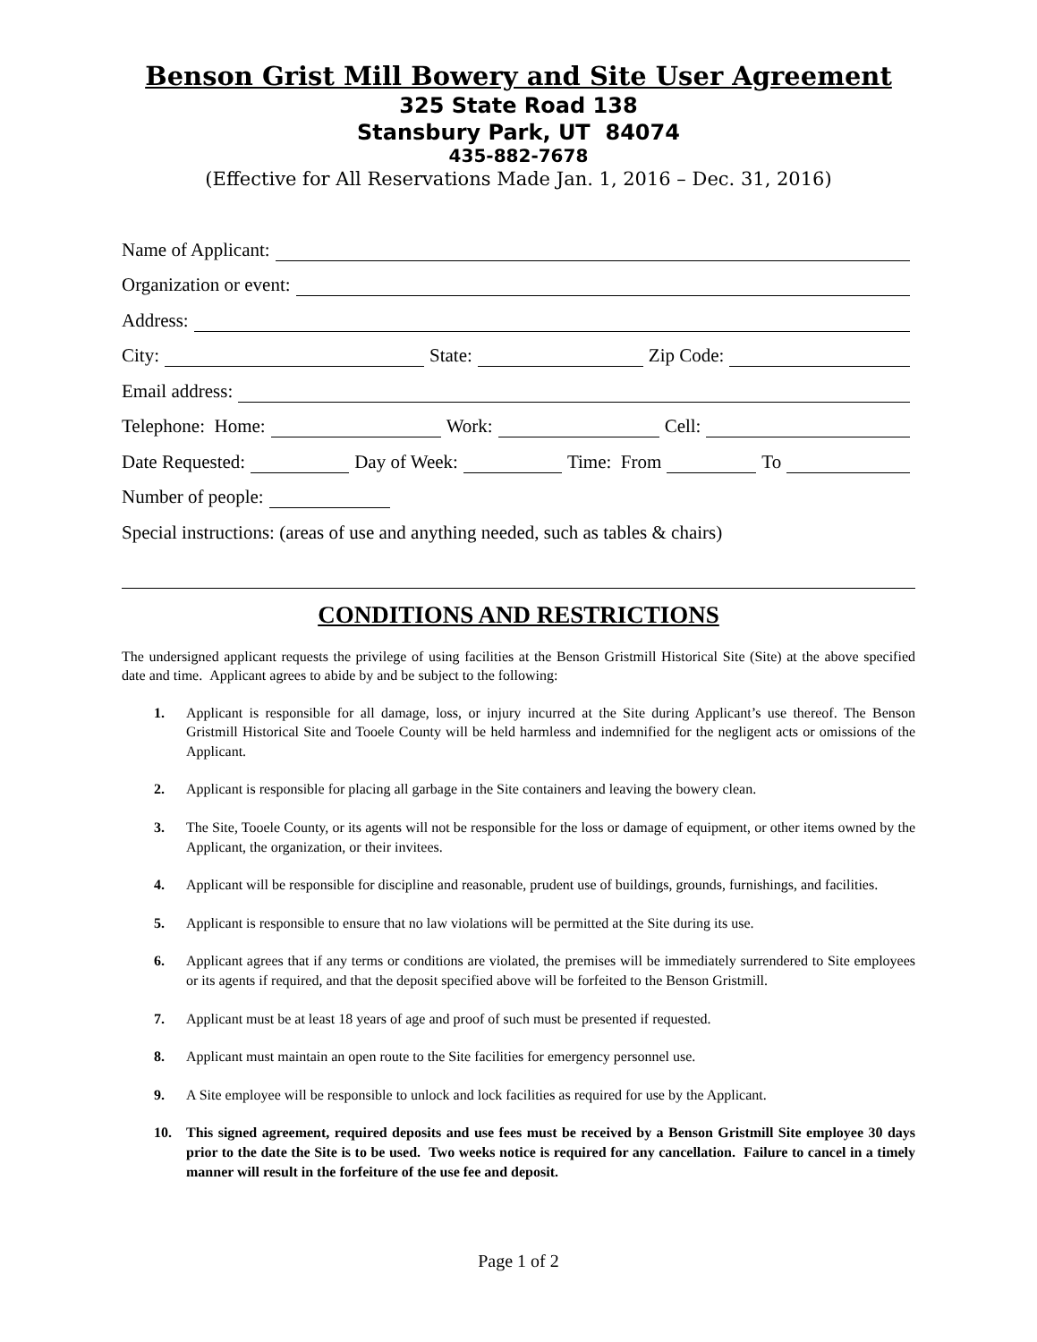Benson Grist Mill Bowery and Site User Agreement
325 State Road 138
Stansbury Park, UT 84074
435-882-7678
(Effective for All Reservations Made Jan. 1, 2016 – Dec. 31, 2016)
Name of Applicant:
Organization or event:
Address:
City: State: Zip Code:
Email address:
Telephone: Home: Work: Cell:
Date Requested: Day of Week: Time: From To
Number of people:
Special instructions: (areas of use and anything needed, such as tables & chairs)
CONDITIONS AND RESTRICTIONS
The undersigned applicant requests the privilege of using facilities at the Benson Gristmill Historical Site (Site) at the above specified date and time. Applicant agrees to abide by and be subject to the following:
1. Applicant is responsible for all damage, loss, or injury incurred at the Site during Applicant’s use thereof. The Benson Gristmill Historical Site and Tooele County will be held harmless and indemnified for the negligent acts or omissions of the Applicant.
2. Applicant is responsible for placing all garbage in the Site containers and leaving the bowery clean.
3. The Site, Tooele County, or its agents will not be responsible for the loss or damage of equipment, or other items owned by the Applicant, the organization, or their invitees.
4. Applicant will be responsible for discipline and reasonable, prudent use of buildings, grounds, furnishings, and facilities.
5. Applicant is responsible to ensure that no law violations will be permitted at the Site during its use.
6. Applicant agrees that if any terms or conditions are violated, the premises will be immediately surrendered to Site employees or its agents if required, and that the deposit specified above will be forfeited to the Benson Gristmill.
7. Applicant must be at least 18 years of age and proof of such must be presented if requested.
8. Applicant must maintain an open route to the Site facilities for emergency personnel use.
9. A Site employee will be responsible to unlock and lock facilities as required for use by the Applicant.
10. This signed agreement, required deposits and use fees must be received by a Benson Gristmill Site employee 30 days prior to the date the Site is to be used. Two weeks notice is required for any cancellation. Failure to cancel in a timely manner will result in the forfeiture of the use fee and deposit.
Page 1 of 2